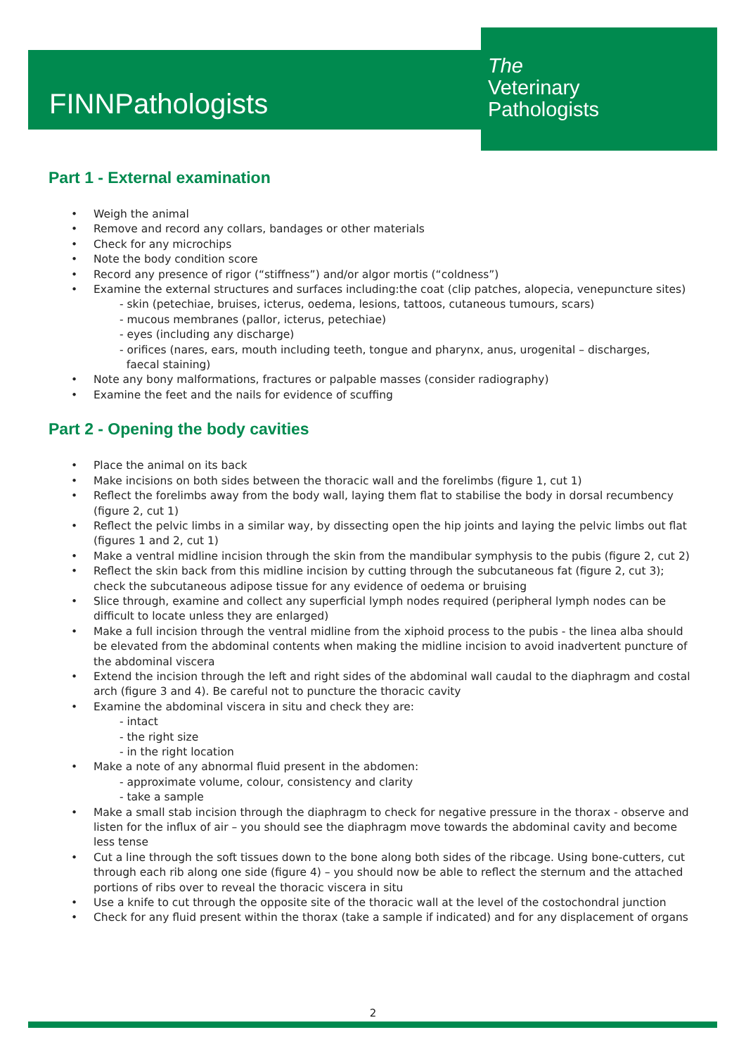FINNPathologists
The
Veterinary
Pathologists
Part 1 - External examination
• Weigh the animal
• Remove and record any collars, bandages or other materials
• Check for any microchips
• Note the body condition score
• Record any presence of rigor (“stiffness”) and/or algor mortis (“coldness”)
• Examine the external structures and surfaces including:the coat (clip patches, alopecia, venepuncture sites)
- skin (petechiae, bruises, icterus, oedema, lesions, tattoos, cutaneous tumours, scars)
- mucous membranes (pallor, icterus, petechiae)
- eyes (including any discharge)
- orifices (nares, ears, mouth including teeth, tongue and pharynx, anus, urogenital – discharges,
faecal staining)
• Note any bony malformations, fractures or palpable masses (consider radiography)
• Examine the feet and the nails for evidence of scuffing
Part 2 - Opening the body cavities
• Place the animal on its back
• Make incisions on both sides between the thoracic wall and the forelimbs (figure 1, cut 1)
• Reflect the forelimbs away from the body wall, laying them flat to stabilise the body in dorsal recumbency (figure 2, cut 1)
• Reflect the pelvic limbs in a similar way, by dissecting open the hip joints and laying the pelvic limbs out flat (figures 1 and 2, cut 1)
• Make a ventral midline incision through the skin from the mandibular symphysis to the pubis (figure 2, cut 2)
• Reflect the skin back from this midline incision by cutting through the subcutaneous fat (figure 2, cut 3); check the subcutaneous adipose tissue for any evidence of oedema or bruising
• Slice through, examine and collect any superficial lymph nodes required (peripheral lymph nodes can be difficult to locate unless they are enlarged)
• Make a full incision through the ventral midline from the xiphoid process to the pubis - the linea alba should be elevated from the abdominal contents when making the midline incision to avoid inadvertent puncture of the abdominal viscera
• Extend the incision through the left and right sides of the abdominal wall caudal to the diaphragm and costal arch (figure 3 and 4). Be careful not to puncture the thoracic cavity
• Examine the abdominal viscera in situ and check they are:
- intact
- the right size
- in the right location
• Make a note of any abnormal fluid present in the abdomen:
- approximate volume, colour, consistency and clarity
- take a sample
• Make a small stab incision through the diaphragm to check for negative pressure in the thorax - observe and listen for the influx of air – you should see the diaphragm move towards the abdominal cavity and become less tense
• Cut a line through the soft tissues down to the bone along both sides of the ribcage. Using bone-cutters, cut through each rib along one side (figure 4) – you should now be able to reflect the sternum and the attached portions of ribs over to reveal the thoracic viscera in situ
• Use a knife to cut through the opposite site of the thoracic wall at the level of the costochondral junction
• Check for any fluid present within the thorax (take a sample if indicated) and for any displacement of organs
2